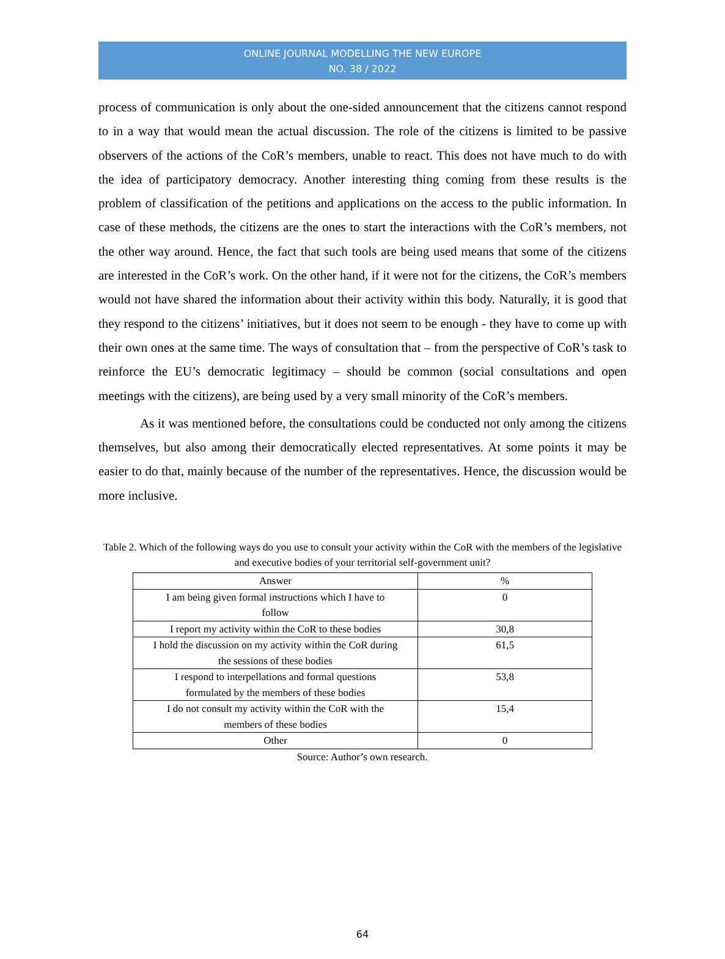ONLINE JOURNAL MODELLING THE NEW EUROPE
NO. 38 / 2022
process of communication is only about the one-sided announcement that the citizens cannot respond to in a way that would mean the actual discussion. The role of the citizens is limited to be passive observers of the actions of the CoR’s members, unable to react. This does not have much to do with the idea of participatory democracy. Another interesting thing coming from these results is the problem of classification of the petitions and applications on the access to the public information. In case of these methods, the citizens are the ones to start the interactions with the CoR’s members, not the other way around. Hence, the fact that such tools are being used means that some of the citizens are interested in the CoR’s work. On the other hand, if it were not for the citizens, the CoR’s members would not have shared the information about their activity within this body. Naturally, it is good that they respond to the citizens’ initiatives, but it does not seem to be enough - they have to come up with their own ones at the same time. The ways of consultation that – from the perspective of CoR’s task to reinforce the EU’s democratic legitimacy – should be common (social consultations and open meetings with the citizens), are being used by a very small minority of the CoR’s members.
As it was mentioned before, the consultations could be conducted not only among the citizens themselves, but also among their democratically elected representatives. At some points it may be easier to do that, mainly because of the number of the representatives. Hence, the discussion would be more inclusive.
Table 2. Which of the following ways do you use to consult your activity within the CoR with the members of the legislative and executive bodies of your territorial self-government unit?
| Answer | % |
| --- | --- |
| I am being given formal instructions which I have to follow | 0 |
| I report my activity within the CoR to these bodies | 30,8 |
| I hold the discussion on my activity within the CoR during the sessions of these bodies | 61,5 |
| I respond to interpellations and formal questions formulated by the members of these bodies | 53,8 |
| I do not consult my activity within the CoR with the members of these bodies | 15,4 |
| Other | 0 |
Source: Author’s own research.
64